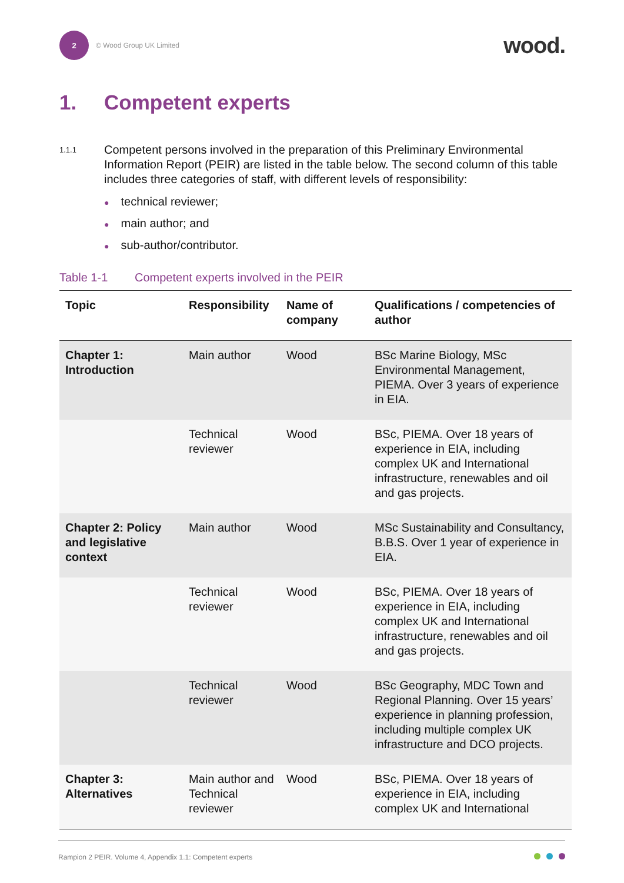2
© Wood Group UK Limited
wood.
1. Competent experts
1.1.1
Competent persons involved in the preparation of this Preliminary Environmental Information Report (PEIR) are listed in the table below. The second column of this table includes three categories of staff, with different levels of responsibility:
● technical reviewer;
● main author; and
● sub-author/contributor.
Table 1-1 Competent experts involved in the PEIR
| Topic | Responsibility | Name of company | Qualifications / competencies of author |
| --- | --- | --- | --- |
| Chapter 1: Introduction | Main author | Wood | BSc Marine Biology, MSc Environmental Management, PIEMA. Over 3 years of experience in EIA. |
| | Technical reviewer | Wood | BSc, PIEMA. Over 18 years of experience in EIA, including complex UK and International infrastructure, renewables and oil and gas projects. |
| Chapter 2: Policy and legislative context | Main author | Wood | MSc Sustainability and Consultancy, B.B.S. Over 1 year of experience in EIA. |
| | Technical reviewer | Wood | BSc, PIEMA. Over 18 years of experience in EIA, including complex UK and International infrastructure, renewables and oil and gas projects. |
| | Technical reviewer | Wood | BSc Geography, MDC Town and Regional Planning. Over 15 years’ experience in planning profession, including multiple complex UK infrastructure and DCO projects. |
| Chapter 3: Alternatives | Main author and Technical reviewer | Wood | BSc, PIEMA. Over 18 years of experience in EIA, including complex UK and International |
Rampion 2 PEIR. Volume 4, Appendix 1.1: Competent experts